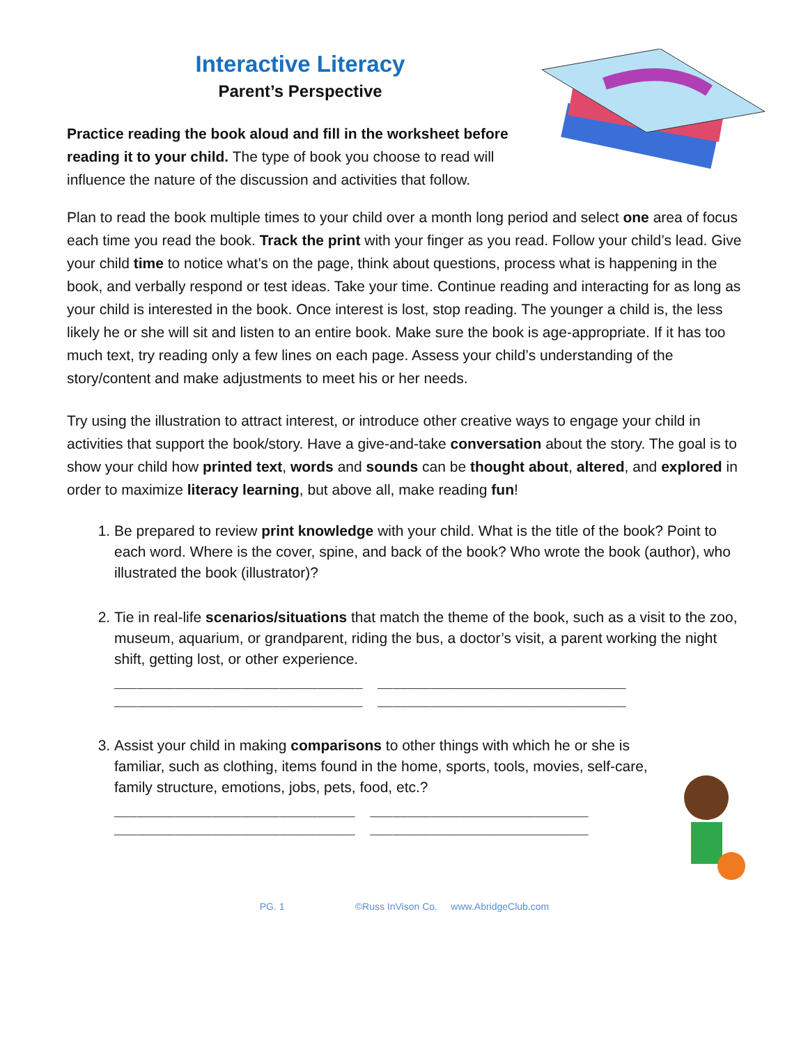Interactive Literacy
Parent’s Perspective
Practice reading the book aloud and fill in the worksheet before reading it to your child. The type of book you choose to read will influence the nature of the discussion and activities that follow.
Plan to read the book multiple times to your child over a month long period and select one area of focus each time you read the book. Track the print with your finger as you read. Follow your child’s lead. Give your child time to notice what’s on the page, think about questions, process what is happening in the book, and verbally respond or test ideas. Take your time. Continue reading and interacting for as long as your child is interested in the book. Once interest is lost, stop reading. The younger a child is, the less likely he or she will sit and listen to an entire book. Make sure the book is age-appropriate. If it has too much text, try reading only a few lines on each page. Assess your child’s understanding of the story/content and make adjustments to meet his or her needs.
Try using the illustration to attract interest, or introduce other creative ways to engage your child in activities that support the book/story. Have a give-and-take conversation about the story. The goal is to show your child how printed text, words and sounds can be thought about, altered, and explored in order to maximize literacy learning, but above all, make reading fun!
1. Be prepared to review print knowledge with your child. What is the title of the book? Point to each word. Where is the cover, spine, and back of the book? Who wrote the book (author), who illustrated the book (illustrator)?
2. Tie in real-life scenarios/situations that match the theme of the book, such as a visit to the zoo, museum, aquarium, or grandparent, riding the bus, a doctor’s visit, a parent working the night shift, getting lost, or other experience.
_________________________________ _________________________________ _________________________________ _________________________________
3. Assist your child in making comparisons to other things with which he or she is familiar, such as clothing, items found in the home, sports, tools, movies, self-care, family structure, emotions, jobs, pets, food, etc.?
________________________________ _____________________________ ________________________________ _____________________________
PG. 1 ©Russ InVison Co. www.AbridgeClub.com